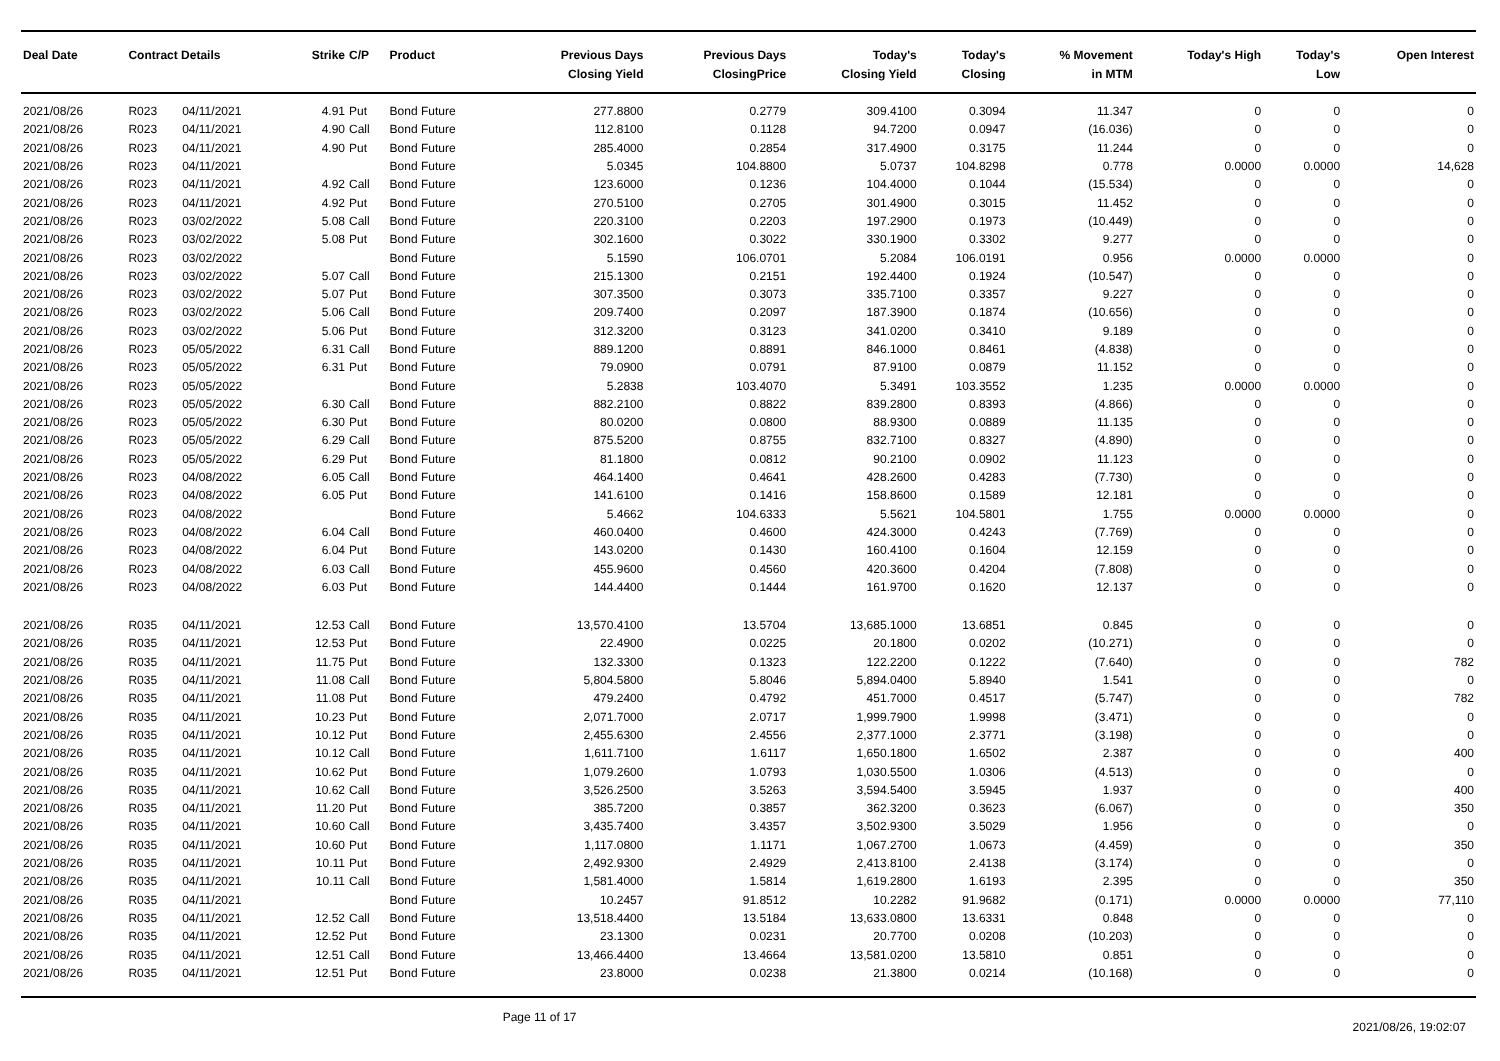| Deal Date | Contract Details | | Strike | C/P | Product | Previous Days Closing Yield | Previous Days ClosingPrice | Today's Closing Yield | Today's Closing | % Movement in MTM | Today's High | Today's Low | Open Interest |
| --- | --- | --- | --- | --- | --- | --- | --- | --- | --- | --- | --- | --- | --- |
| 2021/08/26 | R023 | 04/11/2021 | 4.91 | Put | Bond Future | 277.8800 | 0.2779 | 309.4100 | 0.3094 | 11.347 | 0 | 0 | 0 |
| 2021/08/26 | R023 | 04/11/2021 | 4.90 | Call | Bond Future | 112.8100 | 0.1128 | 94.7200 | 0.0947 | (16.036) | 0 | 0 | 0 |
| 2021/08/26 | R023 | 04/11/2021 | 4.90 | Put | Bond Future | 285.4000 | 0.2854 | 317.4900 | 0.3175 | 11.244 | 0 | 0 | 0 |
| 2021/08/26 | R023 | 04/11/2021 | | | Bond Future | 5.0345 | 104.8800 | 5.0737 | 104.8298 | 0.778 | 0.0000 | 0.0000 | 14,628 |
| 2021/08/26 | R023 | 04/11/2021 | 4.92 | Call | Bond Future | 123.6000 | 0.1236 | 104.4000 | 0.1044 | (15.534) | 0 | 0 | 0 |
| 2021/08/26 | R023 | 04/11/2021 | 4.92 | Put | Bond Future | 270.5100 | 0.2705 | 301.4900 | 0.3015 | 11.452 | 0 | 0 | 0 |
| 2021/08/26 | R023 | 03/02/2022 | 5.08 | Call | Bond Future | 220.3100 | 0.2203 | 197.2900 | 0.1973 | (10.449) | 0 | 0 | 0 |
| 2021/08/26 | R023 | 03/02/2022 | 5.08 | Put | Bond Future | 302.1600 | 0.3022 | 330.1900 | 0.3302 | 9.277 | 0 | 0 | 0 |
| 2021/08/26 | R023 | 03/02/2022 | | | Bond Future | 5.1590 | 106.0701 | 5.2084 | 106.0191 | 0.956 | 0.0000 | 0.0000 | 0 |
| 2021/08/26 | R023 | 03/02/2022 | 5.07 | Call | Bond Future | 215.1300 | 0.2151 | 192.4400 | 0.1924 | (10.547) | 0 | 0 | 0 |
| 2021/08/26 | R023 | 03/02/2022 | 5.07 | Put | Bond Future | 307.3500 | 0.3073 | 335.7100 | 0.3357 | 9.227 | 0 | 0 | 0 |
| 2021/08/26 | R023 | 03/02/2022 | 5.06 | Call | Bond Future | 209.7400 | 0.2097 | 187.3900 | 0.1874 | (10.656) | 0 | 0 | 0 |
| 2021/08/26 | R023 | 03/02/2022 | 5.06 | Put | Bond Future | 312.3200 | 0.3123 | 341.0200 | 0.3410 | 9.189 | 0 | 0 | 0 |
| 2021/08/26 | R023 | 05/05/2022 | 6.31 | Call | Bond Future | 889.1200 | 0.8891 | 846.1000 | 0.8461 | (4.838) | 0 | 0 | 0 |
| 2021/08/26 | R023 | 05/05/2022 | 6.31 | Put | Bond Future | 79.0900 | 0.0791 | 87.9100 | 0.0879 | 11.152 | 0 | 0 | 0 |
| 2021/08/26 | R023 | 05/05/2022 | | | Bond Future | 5.2838 | 103.4070 | 5.3491 | 103.3552 | 1.235 | 0.0000 | 0.0000 | 0 |
| 2021/08/26 | R023 | 05/05/2022 | 6.30 | Call | Bond Future | 882.2100 | 0.8822 | 839.2800 | 0.8393 | (4.866) | 0 | 0 | 0 |
| 2021/08/26 | R023 | 05/05/2022 | 6.30 | Put | Bond Future | 80.0200 | 0.0800 | 88.9300 | 0.0889 | 11.135 | 0 | 0 | 0 |
| 2021/08/26 | R023 | 05/05/2022 | 6.29 | Call | Bond Future | 875.5200 | 0.8755 | 832.7100 | 0.8327 | (4.890) | 0 | 0 | 0 |
| 2021/08/26 | R023 | 05/05/2022 | 6.29 | Put | Bond Future | 81.1800 | 0.0812 | 90.2100 | 0.0902 | 11.123 | 0 | 0 | 0 |
| 2021/08/26 | R023 | 04/08/2022 | 6.05 | Call | Bond Future | 464.1400 | 0.4641 | 428.2600 | 0.4283 | (7.730) | 0 | 0 | 0 |
| 2021/08/26 | R023 | 04/08/2022 | 6.05 | Put | Bond Future | 141.6100 | 0.1416 | 158.8600 | 0.1589 | 12.181 | 0 | 0 | 0 |
| 2021/08/26 | R023 | 04/08/2022 | | | Bond Future | 5.4662 | 104.6333 | 5.5621 | 104.5801 | 1.755 | 0.0000 | 0.0000 | 0 |
| 2021/08/26 | R023 | 04/08/2022 | 6.04 | Call | Bond Future | 460.0400 | 0.4600 | 424.3000 | 0.4243 | (7.769) | 0 | 0 | 0 |
| 2021/08/26 | R023 | 04/08/2022 | 6.04 | Put | Bond Future | 143.0200 | 0.1430 | 160.4100 | 0.1604 | 12.159 | 0 | 0 | 0 |
| 2021/08/26 | R023 | 04/08/2022 | 6.03 | Call | Bond Future | 455.9600 | 0.4560 | 420.3600 | 0.4204 | (7.808) | 0 | 0 | 0 |
| 2021/08/26 | R023 | 04/08/2022 | 6.03 | Put | Bond Future | 144.4400 | 0.1444 | 161.9700 | 0.1620 | 12.137 | 0 | 0 | 0 |
| 2021/08/26 | R035 | 04/11/2021 | 12.53 | Call | Bond Future | 13,570.4100 | 13.5704 | 13,685.1000 | 13.6851 | 0.845 | 0 | 0 | 0 |
| 2021/08/26 | R035 | 04/11/2021 | 12.53 | Put | Bond Future | 22.4900 | 0.0225 | 20.1800 | 0.0202 | (10.271) | 0 | 0 | 0 |
| 2021/08/26 | R035 | 04/11/2021 | 11.75 | Put | Bond Future | 132.3300 | 0.1323 | 122.2200 | 0.1222 | (7.640) | 0 | 0 | 782 |
| 2021/08/26 | R035 | 04/11/2021 | 11.08 | Call | Bond Future | 5,804.5800 | 5.8046 | 5,894.0400 | 5.8940 | 1.541 | 0 | 0 | 0 |
| 2021/08/26 | R035 | 04/11/2021 | 11.08 | Put | Bond Future | 479.2400 | 0.4792 | 451.7000 | 0.4517 | (5.747) | 0 | 0 | 782 |
| 2021/08/26 | R035 | 04/11/2021 | 10.23 | Put | Bond Future | 2,071.7000 | 2.0717 | 1,999.7900 | 1.9998 | (3.471) | 0 | 0 | 0 |
| 2021/08/26 | R035 | 04/11/2021 | 10.12 | Put | Bond Future | 2,455.6300 | 2.4556 | 2,377.1000 | 2.3771 | (3.198) | 0 | 0 | 0 |
| 2021/08/26 | R035 | 04/11/2021 | 10.12 | Call | Bond Future | 1,611.7100 | 1.6117 | 1,650.1800 | 1.6502 | 2.387 | 0 | 0 | 400 |
| 2021/08/26 | R035 | 04/11/2021 | 10.62 | Put | Bond Future | 1,079.2600 | 1.0793 | 1,030.5500 | 1.0306 | (4.513) | 0 | 0 | 0 |
| 2021/08/26 | R035 | 04/11/2021 | 10.62 | Call | Bond Future | 3,526.2500 | 3.5263 | 3,594.5400 | 3.5945 | 1.937 | 0 | 0 | 400 |
| 2021/08/26 | R035 | 04/11/2021 | 11.20 | Put | Bond Future | 385.7200 | 0.3857 | 362.3200 | 0.3623 | (6.067) | 0 | 0 | 350 |
| 2021/08/26 | R035 | 04/11/2021 | 10.60 | Call | Bond Future | 3,435.7400 | 3.4357 | 3,502.9300 | 3.5029 | 1.956 | 0 | 0 | 0 |
| 2021/08/26 | R035 | 04/11/2021 | 10.60 | Put | Bond Future | 1,117.0800 | 1.1171 | 1,067.2700 | 1.0673 | (4.459) | 0 | 0 | 350 |
| 2021/08/26 | R035 | 04/11/2021 | 10.11 | Put | Bond Future | 2,492.9300 | 2.4929 | 2,413.8100 | 2.4138 | (3.174) | 0 | 0 | 0 |
| 2021/08/26 | R035 | 04/11/2021 | 10.11 | Call | Bond Future | 1,581.4000 | 1.5814 | 1,619.2800 | 1.6193 | 2.395 | 0 | 0 | 350 |
| 2021/08/26 | R035 | 04/11/2021 | | | Bond Future | 10.2457 | 91.8512 | 10.2282 | 91.9682 | (0.171) | 0.0000 | 0.0000 | 77,110 |
| 2021/08/26 | R035 | 04/11/2021 | 12.52 | Call | Bond Future | 13,518.4400 | 13.5184 | 13,633.0800 | 13.6331 | 0.848 | 0 | 0 | 0 |
| 2021/08/26 | R035 | 04/11/2021 | 12.52 | Put | Bond Future | 23.1300 | 0.0231 | 20.7700 | 0.0208 | (10.203) | 0 | 0 | 0 |
| 2021/08/26 | R035 | 04/11/2021 | 12.51 | Call | Bond Future | 13,466.4400 | 13.4664 | 13,581.0200 | 13.5810 | 0.851 | 0 | 0 | 0 |
| 2021/08/26 | R035 | 04/11/2021 | 12.51 | Put | Bond Future | 23.8000 | 0.0238 | 21.3800 | 0.0214 | (10.168) | 0 | 0 | 0 |
Page 11 of 17
2021/08/26, 19:02:07